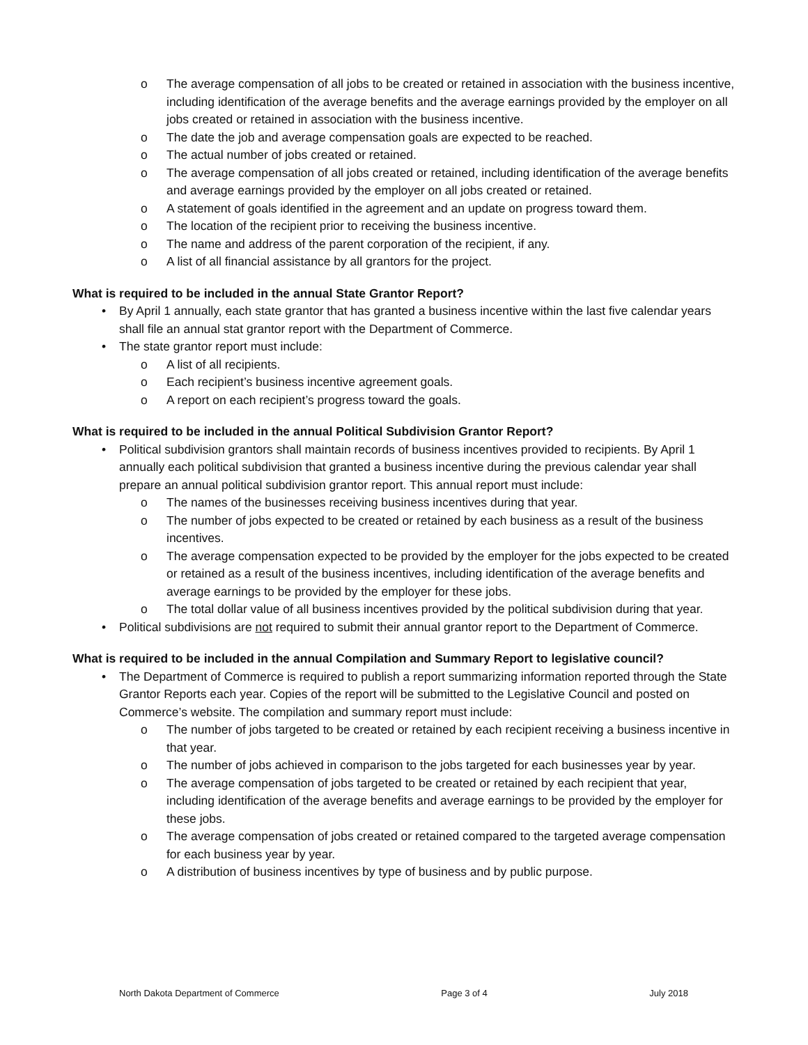o The average compensation of all jobs to be created or retained in association with the business incentive, including identification of the average benefits and the average earnings provided by the employer on all jobs created or retained in association with the business incentive.
o The date the job and average compensation goals are expected to be reached.
o The actual number of jobs created or retained.
o The average compensation of all jobs created or retained, including identification of the average benefits and average earnings provided by the employer on all jobs created or retained.
o A statement of goals identified in the agreement and an update on progress toward them.
o The location of the recipient prior to receiving the business incentive.
o The name and address of the parent corporation of the recipient, if any.
o A list of all financial assistance by all grantors for the project.
What is required to be included in the annual State Grantor Report?
• By April 1 annually, each state grantor that has granted a business incentive within the last five calendar years shall file an annual stat grantor report with the Department of Commerce.
• The state grantor report must include:
o A list of all recipients.
o Each recipient’s business incentive agreement goals.
o A report on each recipient’s progress toward the goals.
What is required to be included in the annual Political Subdivision Grantor Report?
• Political subdivision grantors shall maintain records of business incentives provided to recipients. By April 1 annually each political subdivision that granted a business incentive during the previous calendar year shall prepare an annual political subdivision grantor report. This annual report must include:
o The names of the businesses receiving business incentives during that year.
o The number of jobs expected to be created or retained by each business as a result of the business incentives.
o The average compensation expected to be provided by the employer for the jobs expected to be created or retained as a result of the business incentives, including identification of the average benefits and average earnings to be provided by the employer for these jobs.
o The total dollar value of all business incentives provided by the political subdivision during that year.
• Political subdivisions are not required to submit their annual grantor report to the Department of Commerce.
What is required to be included in the annual Compilation and Summary Report to legislative council?
• The Department of Commerce is required to publish a report summarizing information reported through the State Grantor Reports each year. Copies of the report will be submitted to the Legislative Council and posted on Commerce’s website. The compilation and summary report must include:
o The number of jobs targeted to be created or retained by each recipient receiving a business incentive in that year.
o The number of jobs achieved in comparison to the jobs targeted for each businesses year by year.
o The average compensation of jobs targeted to be created or retained by each recipient that year, including identification of the average benefits and average earnings to be provided by the employer for these jobs.
o The average compensation of jobs created or retained compared to the targeted average compensation for each business year by year.
o A distribution of business incentives by type of business and by public purpose.
North Dakota Department of Commerce Page 3 of 4 July 2018